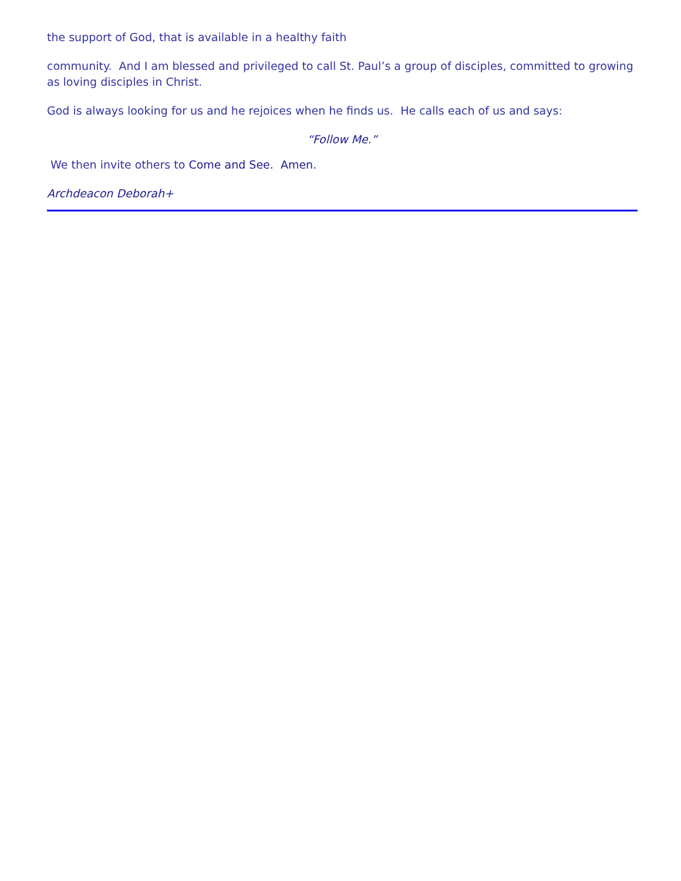the support of God, that is available in a healthy faith
community. And I am blessed and privileged to call St. Paul’s a group of disciples, committed to growing as loving disciples in Christ.
God is always looking for us and he rejoices when he finds us. He calls each of us and says:
“Follow Me.”
We then invite others to Come and See. Amen.
Archdeacon Deborah+